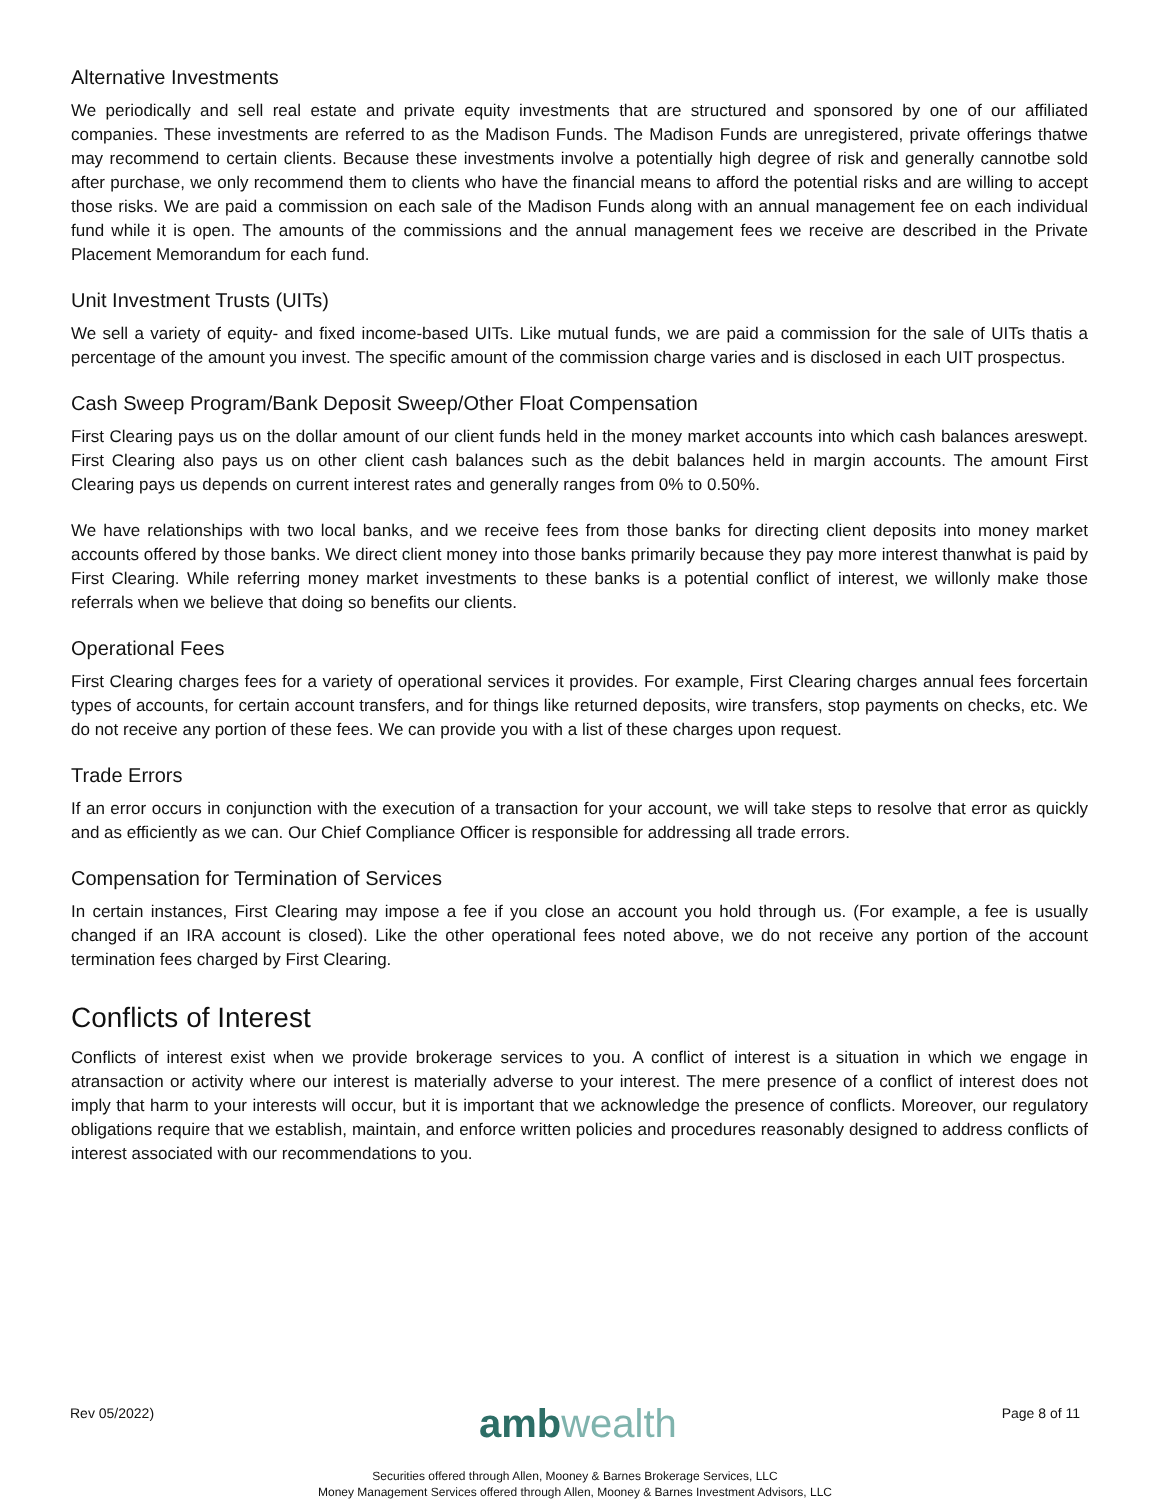Alternative Investments
We periodically and sell real estate and private equity investments that are structured and sponsored by one of our affiliated companies. These investments are referred to as the Madison Funds. The Madison Funds are unregistered, private offerings thatwe may recommend to certain clients. Because these investments involve a potentially high degree of risk and generally cannotbe sold after purchase, we only recommend them to clients who have the financial means to afford the potential risks and are willing to accept those risks. We are paid a commission on each sale of the Madison Funds along with an annual management fee on each individual fund while it is open. The amounts of the commissions and the annual management fees we receive are described in the Private Placement Memorandum for each fund.
Unit Investment Trusts (UITs)
We sell a variety of equity- and fixed income-based UITs. Like mutual funds, we are paid a commission for the sale of UITs thatis a percentage of the amount you invest. The specific amount of the commission charge varies and is disclosed in each UIT prospectus.
Cash Sweep Program/Bank Deposit Sweep/Other Float Compensation
First Clearing pays us on the dollar amount of our client funds held in the money market accounts into which cash balances areswept. First Clearing also pays us on other client cash balances such as the debit balances held in margin accounts. The amount First Clearing pays us depends on current interest rates and generally ranges from 0% to 0.50%.
We have relationships with two local banks, and we receive fees from those banks for directing client deposits into money market accounts offered by those banks. We direct client money into those banks primarily because they pay more interest thanwhat is paid by First Clearing. While referring money market investments to these banks is a potential conflict of interest, we willonly make those referrals when we believe that doing so benefits our clients.
Operational Fees
First Clearing charges fees for a variety of operational services it provides. For example, First Clearing charges annual fees forcertain types of accounts, for certain account transfers, and for things like returned deposits, wire transfers, stop payments on checks, etc. We do not receive any portion of these fees. We can provide you with a list of these charges upon request.
Trade Errors
If an error occurs in conjunction with the execution of a transaction for your account, we will take steps to resolve that error as quickly and as efficiently as we can. Our Chief Compliance Officer is responsible for addressing all trade errors.
Compensation for Termination of Services
In certain instances, First Clearing may impose a fee if you close an account you hold through us. (For example, a fee is usually changed if an IRA account is closed). Like the other operational fees noted above, we do not receive any portion of the account termination fees charged by First Clearing.
Conflicts of Interest
Conflicts of interest exist when we provide brokerage services to you. A conflict of interest is a situation in which we engage in atransaction or activity where our interest is materially adverse to your interest. The mere presence of a conflict of interest does not imply that harm to your interests will occur, but it is important that we acknowledge the presence of conflicts. Moreover, our regulatory obligations require that we establish, maintain, and enforce written policies and procedures reasonably designed to address conflicts of interest associated with our recommendations to you.
Rev 05/2022)
amb wealth
Page 8 of 11
Securities offered through Allen, Mooney & Barnes Brokerage Services, LLC
Money Management Services offered through Allen, Mooney & Barnes Investment Advisors, LLC